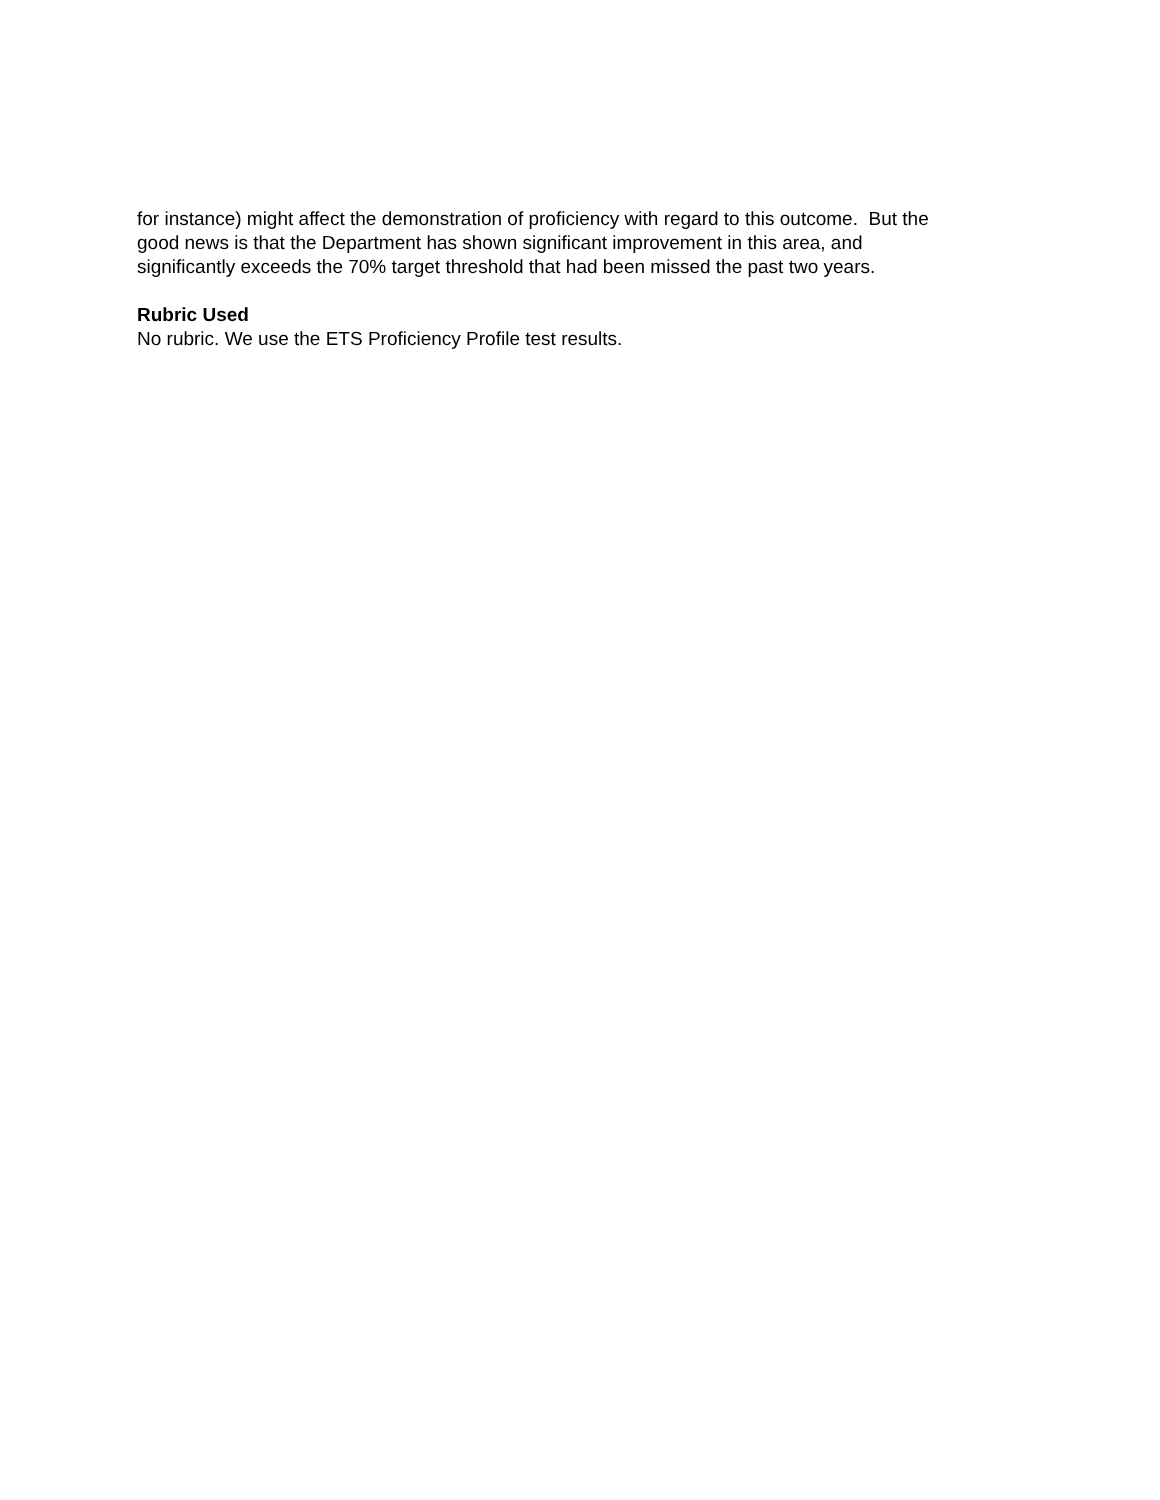for instance) might affect the demonstration of proficiency with regard to this outcome. But the
good news is that the Department has shown significant improvement in this area, and
significantly exceeds the 70% target threshold that had been missed the past two years.
Rubric Used
No rubric. We use the ETS Proficiency Profile test results.